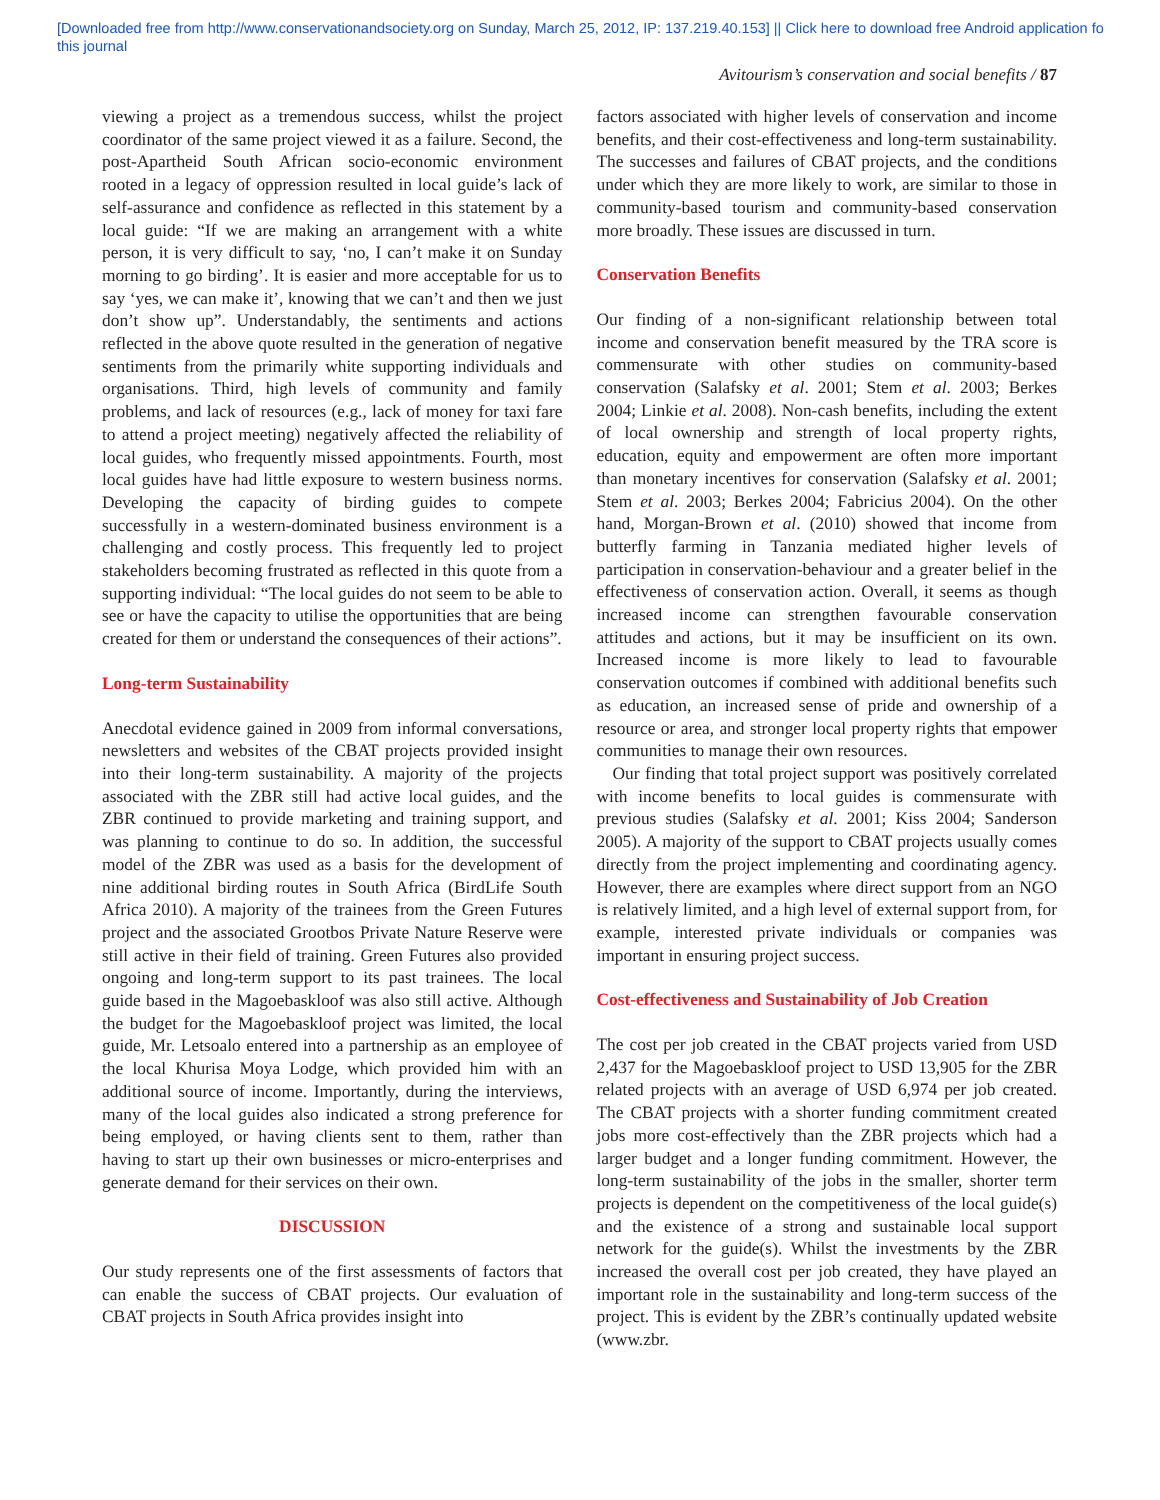[Downloaded free from http://www.conservationandsociety.org on Sunday, March 25, 2012, IP: 137.219.40.153] || Click here to download free Android application fo
this journal
Avitourism’s conservation and social benefits / 87
viewing a project as a tremendous success, whilst the project coordinator of the same project viewed it as a failure. Second, the post-Apartheid South African socio-economic environment rooted in a legacy of oppression resulted in local guide’s lack of self-assurance and confidence as reflected in this statement by a local guide: “If we are making an arrangement with a white person, it is very difficult to say, ‘no, I can’t make it on Sunday morning to go birding’. It is easier and more acceptable for us to say ‘yes, we can make it’, knowing that we can’t and then we just don’t show up”. Understandably, the sentiments and actions reflected in the above quote resulted in the generation of negative sentiments from the primarily white supporting individuals and organisations. Third, high levels of community and family problems, and lack of resources (e.g., lack of money for taxi fare to attend a project meeting) negatively affected the reliability of local guides, who frequently missed appointments. Fourth, most local guides have had little exposure to western business norms. Developing the capacity of birding guides to compete successfully in a western-dominated business environment is a challenging and costly process. This frequently led to project stakeholders becoming frustrated as reflected in this quote from a supporting individual: “The local guides do not seem to be able to see or have the capacity to utilise the opportunities that are being created for them or understand the consequences of their actions”.
Long-term Sustainability
Anecdotal evidence gained in 2009 from informal conversations, newsletters and websites of the CBAT projects provided insight into their long-term sustainability. A majority of the projects associated with the ZBR still had active local guides, and the ZBR continued to provide marketing and training support, and was planning to continue to do so. In addition, the successful model of the ZBR was used as a basis for the development of nine additional birding routes in South Africa (BirdLife South Africa 2010). A majority of the trainees from the Green Futures project and the associated Grootbos Private Nature Reserve were still active in their field of training. Green Futures also provided ongoing and long-term support to its past trainees. The local guide based in the Magoebaskloof was also still active. Although the budget for the Magoebaskloof project was limited, the local guide, Mr. Letsoalo entered into a partnership as an employee of the local Khurisa Moya Lodge, which provided him with an additional source of income. Importantly, during the interviews, many of the local guides also indicated a strong preference for being employed, or having clients sent to them, rather than having to start up their own businesses or micro-enterprises and generate demand for their services on their own.
DISCUSSION
Our study represents one of the first assessments of factors that can enable the success of CBAT projects. Our evaluation of CBAT projects in South Africa provides insight into
factors associated with higher levels of conservation and income benefits, and their cost-effectiveness and long-term sustainability. The successes and failures of CBAT projects, and the conditions under which they are more likely to work, are similar to those in community-based tourism and community-based conservation more broadly. These issues are discussed in turn.
Conservation Benefits
Our finding of a non-significant relationship between total income and conservation benefit measured by the TRA score is commensurate with other studies on community-based conservation (Salafsky et al. 2001; Stem et al. 2003; Berkes 2004; Linkie et al. 2008). Non-cash benefits, including the extent of local ownership and strength of local property rights, education, equity and empowerment are often more important than monetary incentives for conservation (Salafsky et al. 2001; Stem et al. 2003; Berkes 2004; Fabricius 2004). On the other hand, Morgan-Brown et al. (2010) showed that income from butterfly farming in Tanzania mediated higher levels of participation in conservation-behaviour and a greater belief in the effectiveness of conservation action. Overall, it seems as though increased income can strengthen favourable conservation attitudes and actions, but it may be insufficient on its own. Increased income is more likely to lead to favourable conservation outcomes if combined with additional benefits such as education, an increased sense of pride and ownership of a resource or area, and stronger local property rights that empower communities to manage their own resources.
Our finding that total project support was positively correlated with income benefits to local guides is commensurate with previous studies (Salafsky et al. 2001; Kiss 2004; Sanderson 2005). A majority of the support to CBAT projects usually comes directly from the project implementing and coordinating agency. However, there are examples where direct support from an NGO is relatively limited, and a high level of external support from, for example, interested private individuals or companies was important in ensuring project success.
Cost-effectiveness and Sustainability of Job Creation
The cost per job created in the CBAT projects varied from USD 2,437 for the Magoebaskloof project to USD 13,905 for the ZBR related projects with an average of USD 6,974 per job created. The CBAT projects with a shorter funding commitment created jobs more cost-effectively than the ZBR projects which had a larger budget and a longer funding commitment. However, the long-term sustainability of the jobs in the smaller, shorter term projects is dependent on the competitiveness of the local guide(s) and the existence of a strong and sustainable local support network for the guide(s). Whilst the investments by the ZBR increased the overall cost per job created, they have played an important role in the sustainability and long-term success of the project. This is evident by the ZBR’s continually updated website (www.zbr.